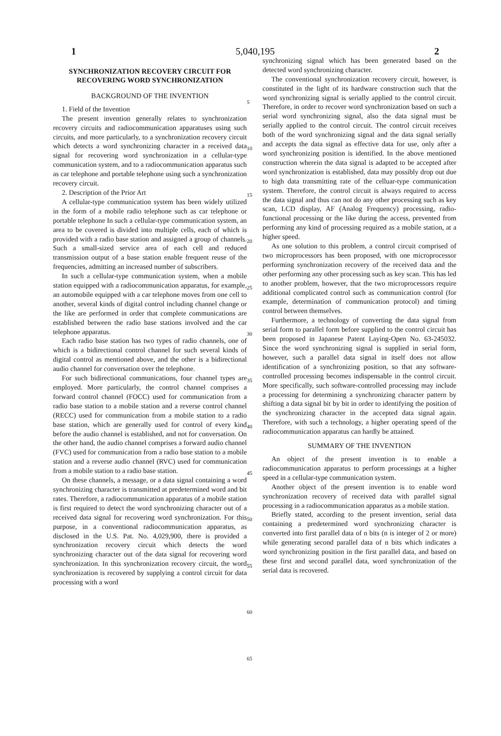1 5,040,195 2
SYNCHRONIZATION RECOVERY CIRCUIT FOR RECOVERING WORD SYNCHRONIZATION
BACKGROUND OF THE INVENTION
1. Field of the Invention
The present invention generally relates to synchronization recovery circuits and radiocommunication apparatuses using such circuits, and more particularly, to a synchronization recovery circuit which detects a word synchronizing character in a received data signal for recovering word synchronization in a cellular-type communication system, and to a radiocommunication apparatus such as car telephone and portable telephone using such a synchronization recovery circuit.
2. Description of the Prior Art
A cellular-type communication system has been widely utilized in the form of a mobile radio telephone such as car telephone or portable telephone In such a cellular-type communication system, an area to be covered is divided into multiple cells, each of which is provided with a radio base station and assigned a group of channels. Such a small-sized service area of each cell and reduced transmission output of a base station enable frequent reuse of the frequencies, admitting an increased number of subscribers.
In such a cellular-type communication system, when a mobile station equipped with a radiocommunication apparatus, for example, an automobile equipped with a car telephone moves from one cell to another, several kinds of digital control including channel change or the like are performed in order that complete communications are established between the radio base stations involved and the car telephone apparatus.
Each radio base station has two types of radio channels, one of which is a bidirectional control channel for such several kinds of digital control as mentioned above, and the other is a bidirectional audio channel for conversation over the telephone.
For such bidirectional communications, four channel types are employed. More particularly, the control channel comprises a forward control channel (FOCC) used for communication from a radio base station to a mobile station and a reverse control channel (RECC) used for communication from a mobile station to a radio base station, which are generally used for control of every kind before the audio channel is established, and not for conversation. On the other hand, the audio channel comprises a forward audio channel (FVC) used for communication from a radio base station to a mobile station and a reverse audio channel (RVC) used for communication from a mobile station to a radio base station.
On these channels, a message, or a data signal containing a word synchronizing character is transmitted at predetermined word and bit rates. Therefore, a radiocommunication apparatus of a mobile station is first required to detect the word synchronizing character out of a received data signal for recovering word synchronization. For this purpose, in a conventional radiocommunication apparatus, as disclosed in the U.S. Pat. No. 4,029,900, there is provided a synchronization recovery circuit which detects the word synchronizing character out of the data signal for recovering word synchronization. In this synchronization recovery circuit, the word synchronization is recovered by supplying a control circuit for data processing with a word
5
10
15
20
25
30
35
40
45
50
55
60
65
synchronizing signal which has been generated based on the detected word synchronizing character.
The conventional synchronization recovery circuit, however, is constituted in the light of its hardware construction such that the word synchronizing signal is serially applied to the control circuit. Therefore, in order to recover word synchronization based on such a serial word synchronizing signal, also the data signal must be serially applied to the control circuit. The control circuit receives both of the word synchronizing signal and the data signal serially and accepts the data signal as effective data for use, only after a word synchronizing position is identified. In the above mentioned construction wherein the data signal is adapted to be accepted after word synchronization is established, data may possibly drop out due to high data transmitting rate of the celluar-type communication system. Therefore, the control circuit is always required to access the data signal and thus can not do any other processing such as key scan, LCD display, AF (Analog Frequency) processing, radio-functional processing or the like during the access, prevented from performing any kind of processing required as a mobile station, at a higher speed.
As one solution to this problem, a control circuit comprised of two microprocessors has been proposed, with one microprocessor performing synchronization recovery of the received data and the other performing any other processing such as key scan. This has led to another problem, however, that the two microprocessors require additional complicated control such as communication control (for example, determination of communication protocol) and timing control between themselves.
Furthermore, a technology of converting the data signal from serial form to parallel form before supplied to the control circuit has been proposed in Japanese Patent Laying-Open No. 63-245032. Since the word synchronizing signal is supplied in serial form, however, such a parallel data signal in itself does not allow identification of a synchronizing position, so that any software-controlled processing becomes indispensable in the control circuit. More specifically, such software-controlled processing may include a processing for determining a synchronizing character pattern by shifting a data signal bit by bit in order to identifying the position of the synchronizing character in the accepted data signal again. Therefore, with such a technology, a higher operating speed of the radiocommunication apparatus can hardly be attained.
SUMMARY OF THE INVENTION
An object of the present invention is to enable a radiocommunication apparatus to perform processings at a higher speed in a cellular-type communication system.
Another object of the present invention is to enable word synchronization recovery of received data with parallel signal processing in a radiocommunication apparatus as a mobile station.
Briefly stated, according to the present invention, serial data containing a predetermined word synchronizing character is converted into first parallel data of n bits (n is integer of 2 or more) while generating second parallel data of n bits which indicates a word synchronizing position in the first parallel data, and based on these first and second parallel data, word synchronization of the serial data is recovered.